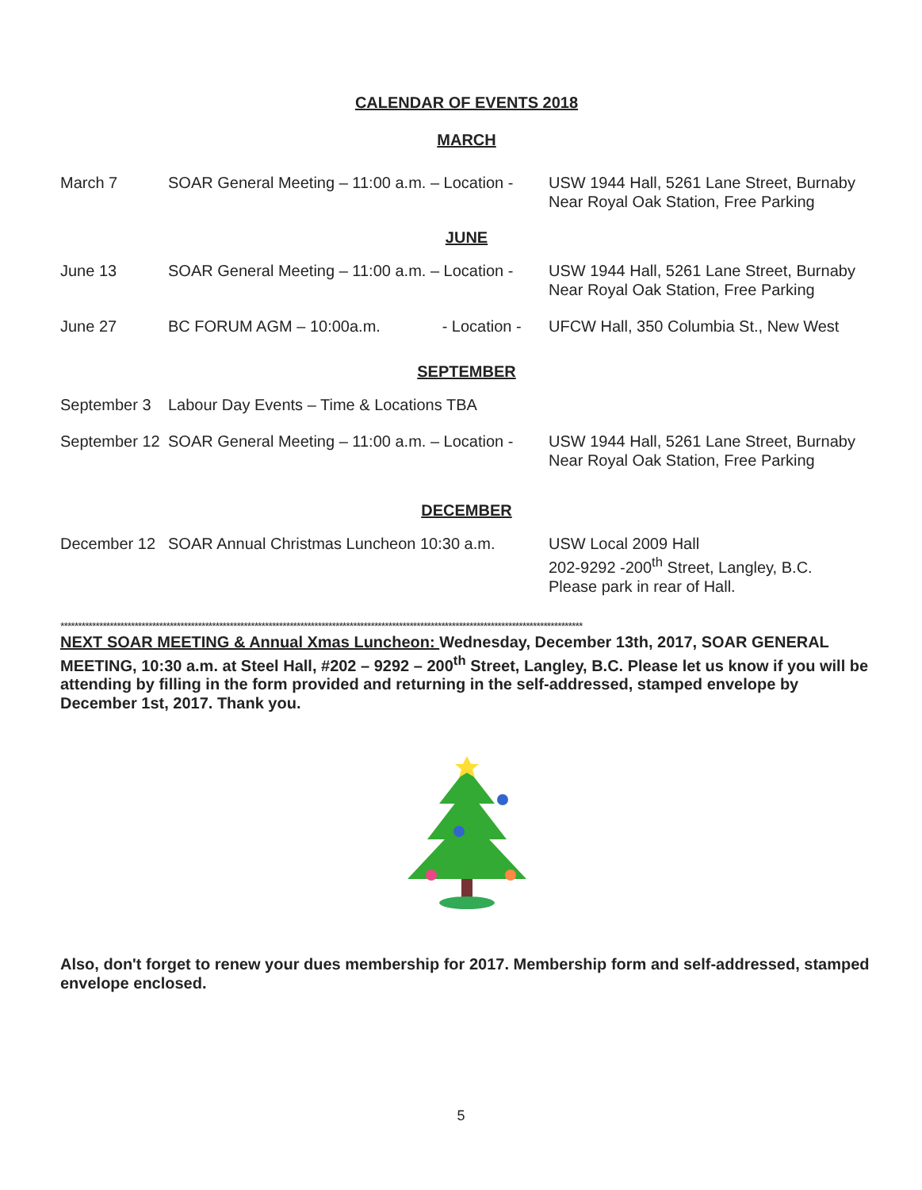CALENDAR OF EVENTS 2018
MARCH
March 7 SOAR General Meeting – 11:00 a.m. – Location -
USW 1944 Hall, 5261 Lane Street, Burnaby
Near Royal Oak Station, Free Parking
JUNE
June 13 SOAR General Meeting – 11:00 a.m. – Location -
USW 1944 Hall, 5261 Lane Street, Burnaby
Near Royal Oak Station, Free Parking
June 27 BC FORUM AGM – 10:00a.m. - Location -
UFCW Hall, 350 Columbia St., New West
SEPTEMBER
September 3 Labour Day Events – Time & Locations TBA
September 12
SOAR General Meeting – 11:00 a.m. – Location -
USW 1944 Hall, 5261 Lane Street, Burnaby
Near Royal Oak Station, Free Parking
DECEMBER
December 12 SOAR Annual Christmas Luncheon 10:30 a.m.
USW Local 2009 Hall
202-9292 -200<sup>th</sup> Street, Langley, B.C.
Please park in rear of Hall.
****************************************************************************************************************************************************
NEXT SOAR MEETING & Annual Xmas Luncheon: Wednesday, December 13th, 2017, SOAR GENERAL MEETING, 10:30 a.m. at Steel Hall, #202 – 9292 – 200<sup>th</sup> Street, Langley, B.C. Please let us know if you will be attending by filling in the form provided and returning in the self-addressed, stamped envelope by December 1st, 2017. Thank you.
Also, don't forget to renew your dues membership for 2017. Membership form and self-addressed, stamped envelope enclosed.
5